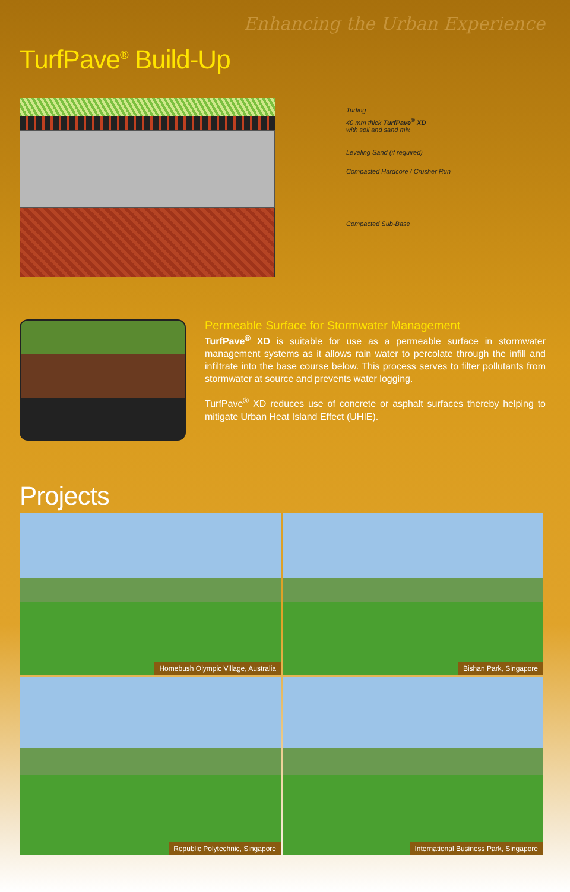Enhancing the Urban Experience
TurfPave<sup>®</sup> Build-Up
Turfing
40 mm thick TurfPave<sup>®</sup> XD
with soil and sand mix
Leveling Sand (if required)
Compacted Hardcore / Crusher Run
Compacted Sub-Base
Permeable Surface for Stormwater Management
TurfPave<sup>®</sup> XD is suitable for use as a permeable surface in stormwater management systems as it allows rain water to percolate through the infill and infiltrate into the base course below. This process serves to filter pollutants from stormwater at source and prevents water logging.
TurfPave<sup>®</sup> XD reduces use of concrete or asphalt surfaces thereby helping to mitigate Urban Heat Island Effect (UHIE).
Projects
Homebush Olympic Village, Australia
Bishan Park, Singapore
Republic Polytechnic, Singapore
International Business Park, Singapore